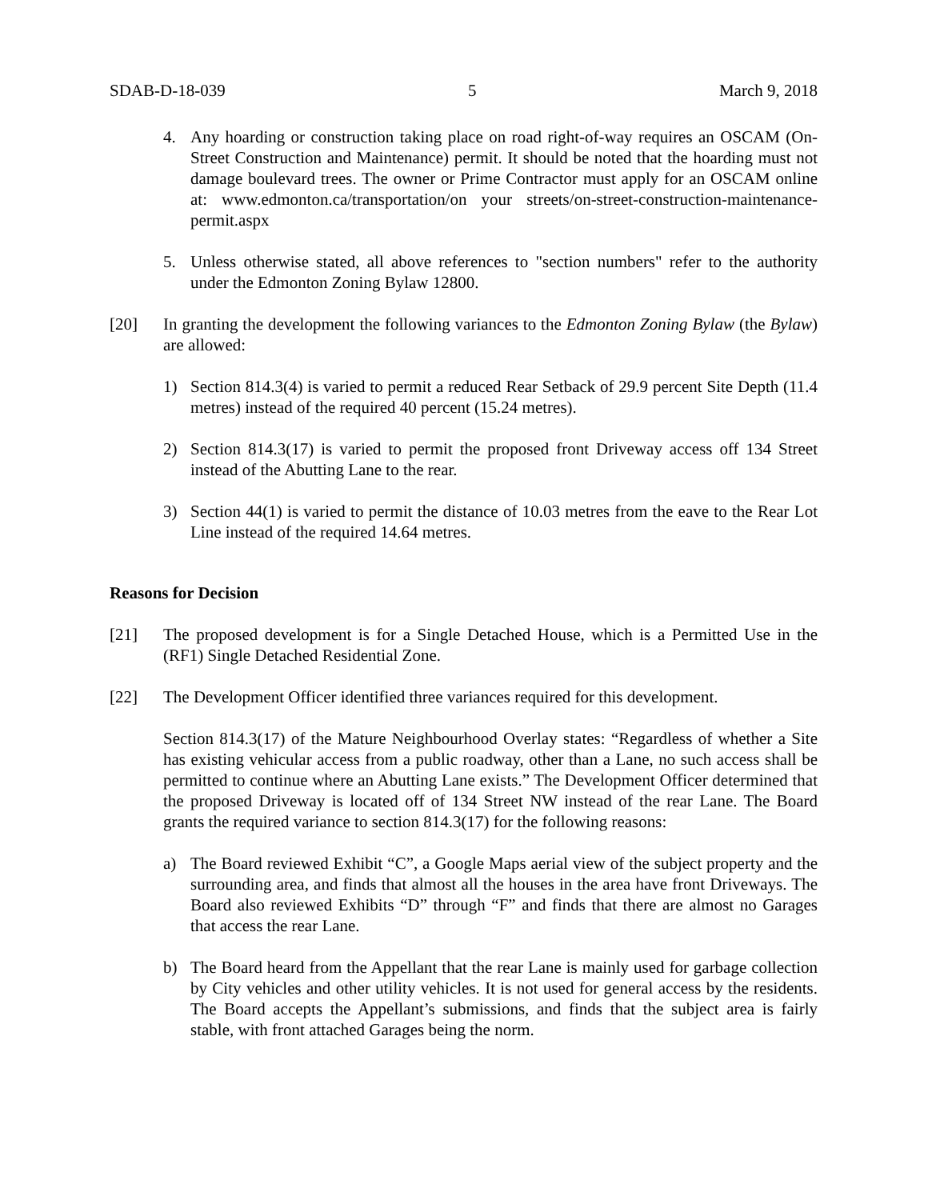SDAB-D-18-039 5 March 9, 2018
4. Any hoarding or construction taking place on road right-of-way requires an OSCAM (On-Street Construction and Maintenance) permit. It should be noted that the hoarding must not damage boulevard trees. The owner or Prime Contractor must apply for an OSCAM online at: www.edmonton.ca/transportation/on your streets/on-street-construction-maintenance-permit.aspx
5. Unless otherwise stated, all above references to "section numbers" refer to the authority under the Edmonton Zoning Bylaw 12800.
[20] In granting the development the following variances to the Edmonton Zoning Bylaw (the Bylaw) are allowed:
1) Section 814.3(4) is varied to permit a reduced Rear Setback of 29.9 percent Site Depth (11.4 metres) instead of the required 40 percent (15.24 metres).
2) Section 814.3(17) is varied to permit the proposed front Driveway access off 134 Street instead of the Abutting Lane to the rear.
3) Section 44(1) is varied to permit the distance of 10.03 metres from the eave to the Rear Lot Line instead of the required 14.64 metres.
Reasons for Decision
[21] The proposed development is for a Single Detached House, which is a Permitted Use in the (RF1) Single Detached Residential Zone.
[22] The Development Officer identified three variances required for this development.
Section 814.3(17) of the Mature Neighbourhood Overlay states: “Regardless of whether a Site has existing vehicular access from a public roadway, other than a Lane, no such access shall be permitted to continue where an Abutting Lane exists.” The Development Officer determined that the proposed Driveway is located off of 134 Street NW instead of the rear Lane. The Board grants the required variance to section 814.3(17) for the following reasons:
a) The Board reviewed Exhibit “C”, a Google Maps aerial view of the subject property and the surrounding area, and finds that almost all the houses in the area have front Driveways. The Board also reviewed Exhibits “D” through “F” and finds that there are almost no Garages that access the rear Lane.
b) The Board heard from the Appellant that the rear Lane is mainly used for garbage collection by City vehicles and other utility vehicles. It is not used for general access by the residents. The Board accepts the Appellant’s submissions, and finds that the subject area is fairly stable, with front attached Garages being the norm.